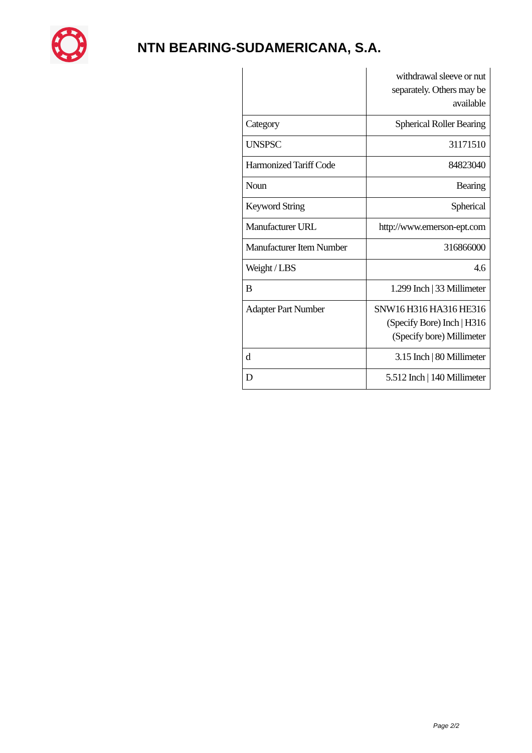NTN BEARING-SUDAMERICANA, S.A.
| | withdrawal sleeve or nut separately. Others may be available |
| Category | Spherical Roller Bearing |
| UNSPSC | 31171510 |
| Harmonized Tariff Code | 84823040 |
| Noun | Bearing |
| Keyword String | Spherical |
| Manufacturer URL | http://www.emerson-ept.com |
| Manufacturer Item Number | 316866000 |
| Weight / LBS | 4.6 |
| B | 1.299 Inch / 33 Millimeter |
| Adapter Part Number | SNW16 H316 HA316 HE316 (Specify Bore) Inch / H316 (Specify bore) Millimeter |
| d | 3.15 Inch / 80 Millimeter |
| D | 5.512 Inch / 140 Millimeter |
Page 2/2